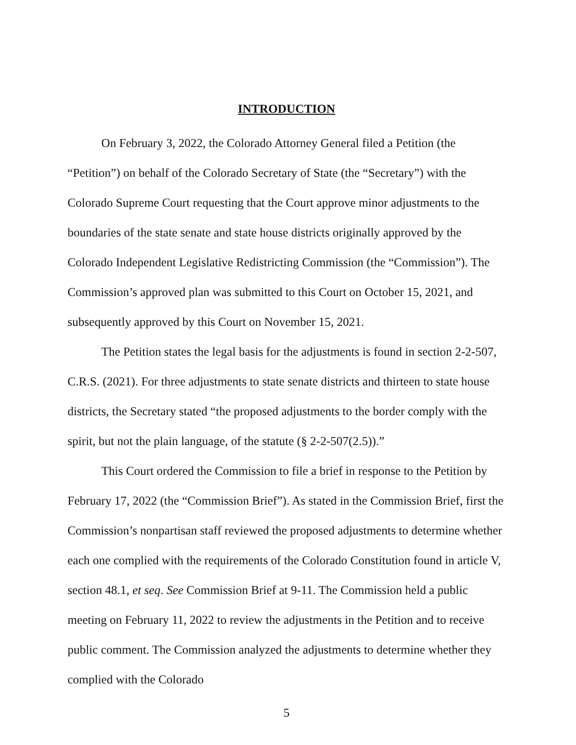INTRODUCTION
On February 3, 2022, the Colorado Attorney General filed a Petition (the “Petition”) on behalf of the Colorado Secretary of State (the “Secretary”) with the Colorado Supreme Court requesting that the Court approve minor adjustments to the boundaries of the state senate and state house districts originally approved by the Colorado Independent Legislative Redistricting Commission (the “Commission”). The Commission’s approved plan was submitted to this Court on October 15, 2021, and subsequently approved by this Court on November 15, 2021.
The Petition states the legal basis for the adjustments is found in section 2-2-507, C.R.S. (2021). For three adjustments to state senate districts and thirteen to state house districts, the Secretary stated “the proposed adjustments to the border comply with the spirit, but not the plain language, of the statute (§ 2-2-507(2.5)).”
This Court ordered the Commission to file a brief in response to the Petition by February 17, 2022 (the “Commission Brief”). As stated in the Commission Brief, first the Commission’s nonpartisan staff reviewed the proposed adjustments to determine whether each one complied with the requirements of the Colorado Constitution found in article V, section 48.1, et seq. See Commission Brief at 9-11. The Commission held a public meeting on February 11, 2022 to review the adjustments in the Petition and to receive public comment. The Commission analyzed the adjustments to determine whether they complied with the Colorado
5